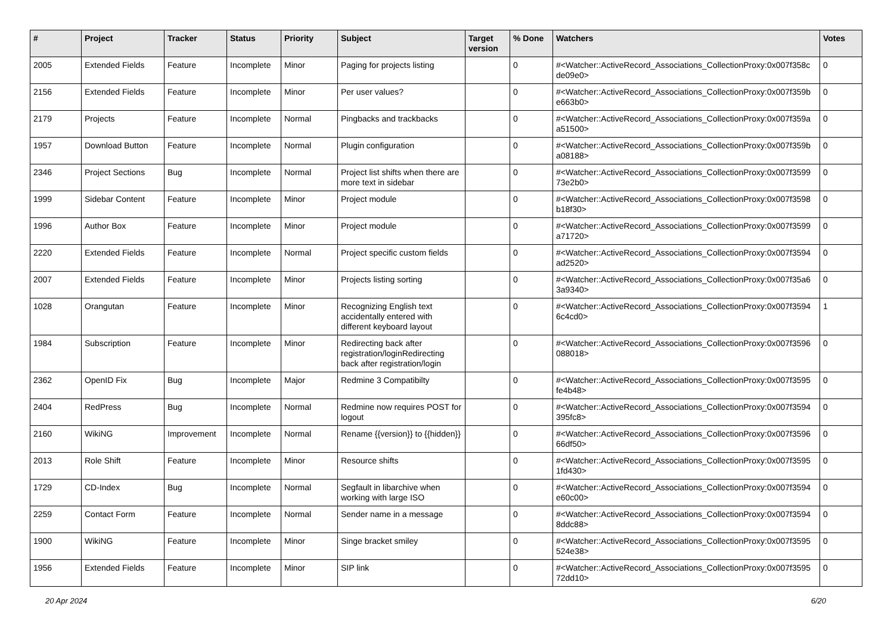| # | Project | Tracker | Status | Priority | Subject | Target version | % Done | Watchers | Votes |
| --- | --- | --- | --- | --- | --- | --- | --- | --- | --- |
| 2005 | Extended Fields | Feature | Incomplete | Minor | Paging for projects listing | | 0 | #<Watcher::ActiveRecord_Associations_CollectionProxy:0x007f358c de09e0> | 0 |
| 2156 | Extended Fields | Feature | Incomplete | Minor | Per user values? | | 0 | #<Watcher::ActiveRecord_Associations_CollectionProxy:0x007f359b e663b0> | 0 |
| 2179 | Projects | Feature | Incomplete | Normal | Pingbacks and trackbacks | | 0 | #<Watcher::ActiveRecord_Associations_CollectionProxy:0x007f359a a51500> | 0 |
| 1957 | Download Button | Feature | Incomplete | Normal | Plugin configuration | | 0 | #<Watcher::ActiveRecord_Associations_CollectionProxy:0x007f359b a08188> | 0 |
| 2346 | Project Sections | Bug | Incomplete | Normal | Project list shifts when there are more text in sidebar | | 0 | #<Watcher::ActiveRecord_Associations_CollectionProxy:0x007f3599 73e2b0> | 0 |
| 1999 | Sidebar Content | Feature | Incomplete | Minor | Project module | | 0 | #<Watcher::ActiveRecord_Associations_CollectionProxy:0x007f3598 b18f30> | 0 |
| 1996 | Author Box | Feature | Incomplete | Minor | Project module | | 0 | #<Watcher::ActiveRecord_Associations_CollectionProxy:0x007f3599 a71720> | 0 |
| 2220 | Extended Fields | Feature | Incomplete | Normal | Project specific custom fields | | 0 | #<Watcher::ActiveRecord_Associations_CollectionProxy:0x007f3594 ad2520> | 0 |
| 2007 | Extended Fields | Feature | Incomplete | Minor | Projects listing sorting | | 0 | #<Watcher::ActiveRecord_Associations_CollectionProxy:0x007f35a6 3a9340> | 0 |
| 1028 | Orangutan | Feature | Incomplete | Minor | Recognizing English text accidentally entered with different keyboard layout | | 0 | #<Watcher::ActiveRecord_Associations_CollectionProxy:0x007f3594 6c4cd0> | 1 |
| 1984 | Subscription | Feature | Incomplete | Minor | Redirecting back after registration/loginRedirecting back after registration/login | | 0 | #<Watcher::ActiveRecord_Associations_CollectionProxy:0x007f3596 088018> | 0 |
| 2362 | OpenID Fix | Bug | Incomplete | Major | Redmine 3 Compatibilty | | 0 | #<Watcher::ActiveRecord_Associations_CollectionProxy:0x007f3595 fe4b48> | 0 |
| 2404 | RedPress | Bug | Incomplete | Normal | Redmine now requires POST for logout | | 0 | #<Watcher::ActiveRecord_Associations_CollectionProxy:0x007f3594 395fc8> | 0 |
| 2160 | WikiNG | Improvement | Incomplete | Normal | Rename {{version}} to {{hidden}} | | 0 | #<Watcher::ActiveRecord_Associations_CollectionProxy:0x007f3596 66df50> | 0 |
| 2013 | Role Shift | Feature | Incomplete | Minor | Resource shifts | | 0 | #<Watcher::ActiveRecord_Associations_CollectionProxy:0x007f3595 1fd430> | 0 |
| 1729 | CD-Index | Bug | Incomplete | Normal | Segfault in libarchive when working with large ISO | | 0 | #<Watcher::ActiveRecord_Associations_CollectionProxy:0x007f3594 e60c00> | 0 |
| 2259 | Contact Form | Feature | Incomplete | Normal | Sender name in a message | | 0 | #<Watcher::ActiveRecord_Associations_CollectionProxy:0x007f3594 8ddc88> | 0 |
| 1900 | WikiNG | Feature | Incomplete | Minor | Singe bracket smiley | | 0 | #<Watcher::ActiveRecord_Associations_CollectionProxy:0x007f3595 524e38> | 0 |
| 1956 | Extended Fields | Feature | Incomplete | Minor | SIP link | | 0 | #<Watcher::ActiveRecord_Associations_CollectionProxy:0x007f3595 72dd10> | 0 |
20 Apr 2024 6/20